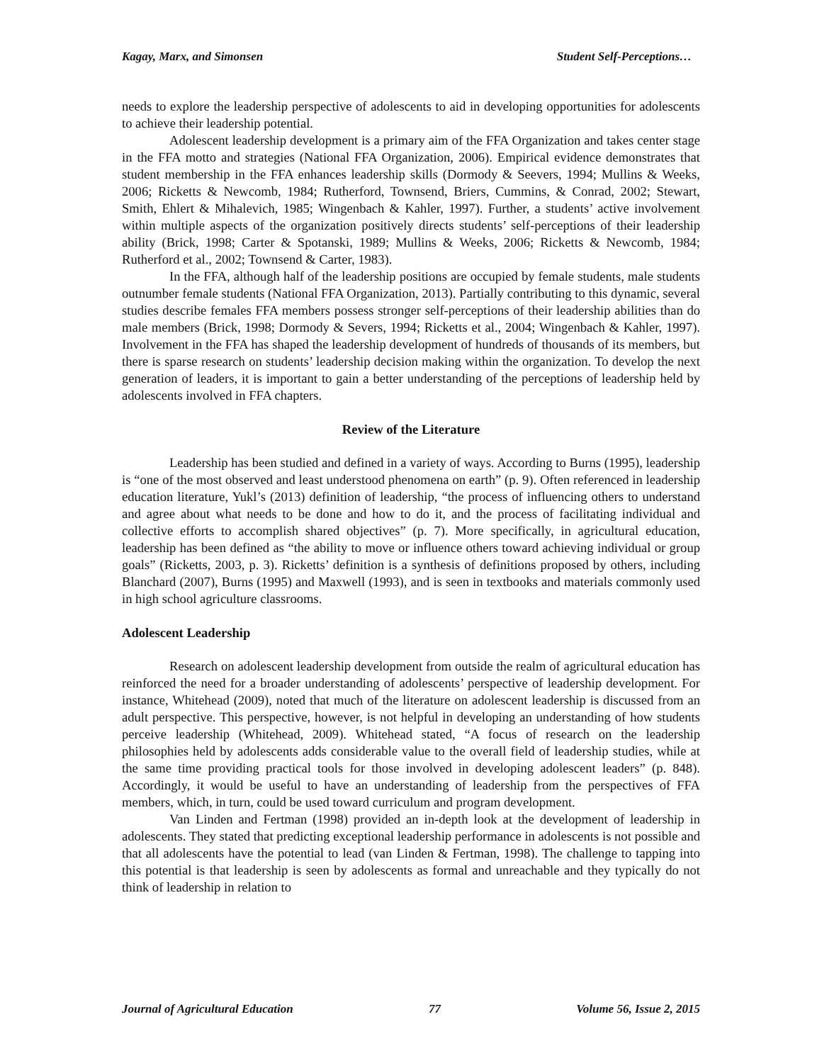Kagay, Marx, and Simonsen Student Self-Perceptions…
needs to explore the leadership perspective of adolescents to aid in developing opportunities for adolescents to achieve their leadership potential.
Adolescent leadership development is a primary aim of the FFA Organization and takes center stage in the FFA motto and strategies (National FFA Organization, 2006). Empirical evidence demonstrates that student membership in the FFA enhances leadership skills (Dormody & Seevers, 1994; Mullins & Weeks, 2006; Ricketts & Newcomb, 1984; Rutherford, Townsend, Briers, Cummins, & Conrad, 2002; Stewart, Smith, Ehlert & Mihalevich, 1985; Wingenbach & Kahler, 1997). Further, a students’ active involvement within multiple aspects of the organization positively directs students’ self-perceptions of their leadership ability (Brick, 1998; Carter & Spotanski, 1989; Mullins & Weeks, 2006; Ricketts & Newcomb, 1984; Rutherford et al., 2002; Townsend & Carter, 1983).
In the FFA, although half of the leadership positions are occupied by female students, male students outnumber female students (National FFA Organization, 2013). Partially contributing to this dynamic, several studies describe females FFA members possess stronger self-perceptions of their leadership abilities than do male members (Brick, 1998; Dormody & Severs, 1994; Ricketts et al., 2004; Wingenbach & Kahler, 1997). Involvement in the FFA has shaped the leadership development of hundreds of thousands of its members, but there is sparse research on students’ leadership decision making within the organization. To develop the next generation of leaders, it is important to gain a better understanding of the perceptions of leadership held by adolescents involved in FFA chapters.
Review of the Literature
Leadership has been studied and defined in a variety of ways. According to Burns (1995), leadership is “one of the most observed and least understood phenomena on earth” (p. 9). Often referenced in leadership education literature, Yukl’s (2013) definition of leadership, “the process of influencing others to understand and agree about what needs to be done and how to do it, and the process of facilitating individual and collective efforts to accomplish shared objectives” (p. 7). More specifically, in agricultural education, leadership has been defined as “the ability to move or influence others toward achieving individual or group goals” (Ricketts, 2003, p. 3). Ricketts’ definition is a synthesis of definitions proposed by others, including Blanchard (2007), Burns (1995) and Maxwell (1993), and is seen in textbooks and materials commonly used in high school agriculture classrooms.
Adolescent Leadership
Research on adolescent leadership development from outside the realm of agricultural education has reinforced the need for a broader understanding of adolescents’ perspective of leadership development. For instance, Whitehead (2009), noted that much of the literature on adolescent leadership is discussed from an adult perspective. This perspective, however, is not helpful in developing an understanding of how students perceive leadership (Whitehead, 2009). Whitehead stated, “A focus of research on the leadership philosophies held by adolescents adds considerable value to the overall field of leadership studies, while at the same time providing practical tools for those involved in developing adolescent leaders” (p. 848). Accordingly, it would be useful to have an understanding of leadership from the perspectives of FFA members, which, in turn, could be used toward curriculum and program development.
Van Linden and Fertman (1998) provided an in-depth look at the development of leadership in adolescents. They stated that predicting exceptional leadership performance in adolescents is not possible and that all adolescents have the potential to lead (van Linden & Fertman, 1998). The challenge to tapping into this potential is that leadership is seen by adolescents as formal and unreachable and they typically do not think of leadership in relation to
Journal of Agricultural Education 77 Volume 56, Issue 2, 2015